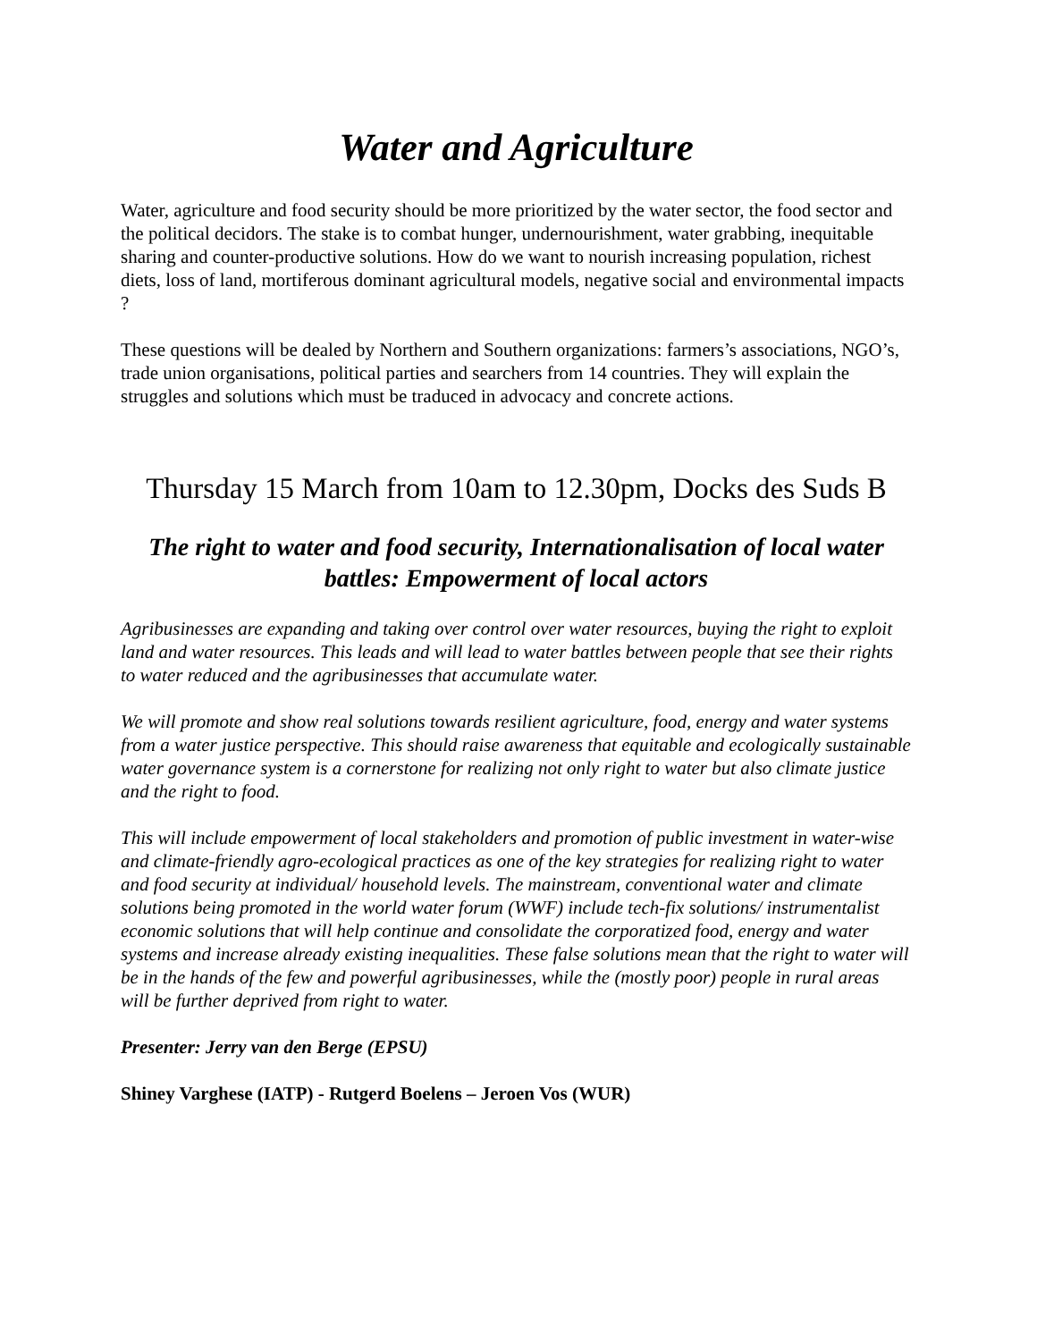Water and Agriculture
Water, agriculture and food security should be more prioritized by the water sector, the food sector and the political decidors. The stake is to combat hunger, undernourishment, water grabbing, inequitable sharing and counter-productive solutions. How do we want to nourish increasing population, richest diets, loss of land, mortiferous dominant agricultural models, negative social and environmental impacts ?
These questions will be dealed by Northern and Southern organizations: farmers’s associations, NGO’s, trade union organisations, political parties and searchers from 14 countries. They will explain the struggles and solutions which must be traduced in advocacy and concrete actions.
Thursday 15 March from 10am to 12.30pm, Docks des Suds B
The right to water and food security, Internationalisation of local water battles: Empowerment of local actors
Agribusinesses are expanding and taking over control over water resources, buying the right to exploit land and water resources. This leads and will lead to water battles between people that see their rights to water reduced and the agribusinesses that accumulate water.
We will promote and show real solutions towards resilient agriculture, food, energy and water systems from a water justice perspective. This should raise awareness that equitable and ecologically sustainable water governance system is a cornerstone for realizing not only right to water but also climate justice and the right to food.
This will include empowerment of local stakeholders and promotion of public investment in water-wise and climate-friendly agro-ecological practices as one of the key strategies for realizing right to water and food security at individual/ household levels. The mainstream, conventional water and climate solutions being promoted in the world water forum (WWF) include tech-fix solutions/ instrumentalist economic solutions that will help continue and consolidate the corporatized food, energy and water systems and increase already existing inequalities. These false solutions mean that the right to water will be in the hands of the few and powerful agribusinesses, while the (mostly poor) people in rural areas will be further deprived from right to water.
Presenter: Jerry van den Berge (EPSU)
Shiney Varghese (IATP) - Rutgerd Boelens – Jeroen Vos (WUR)